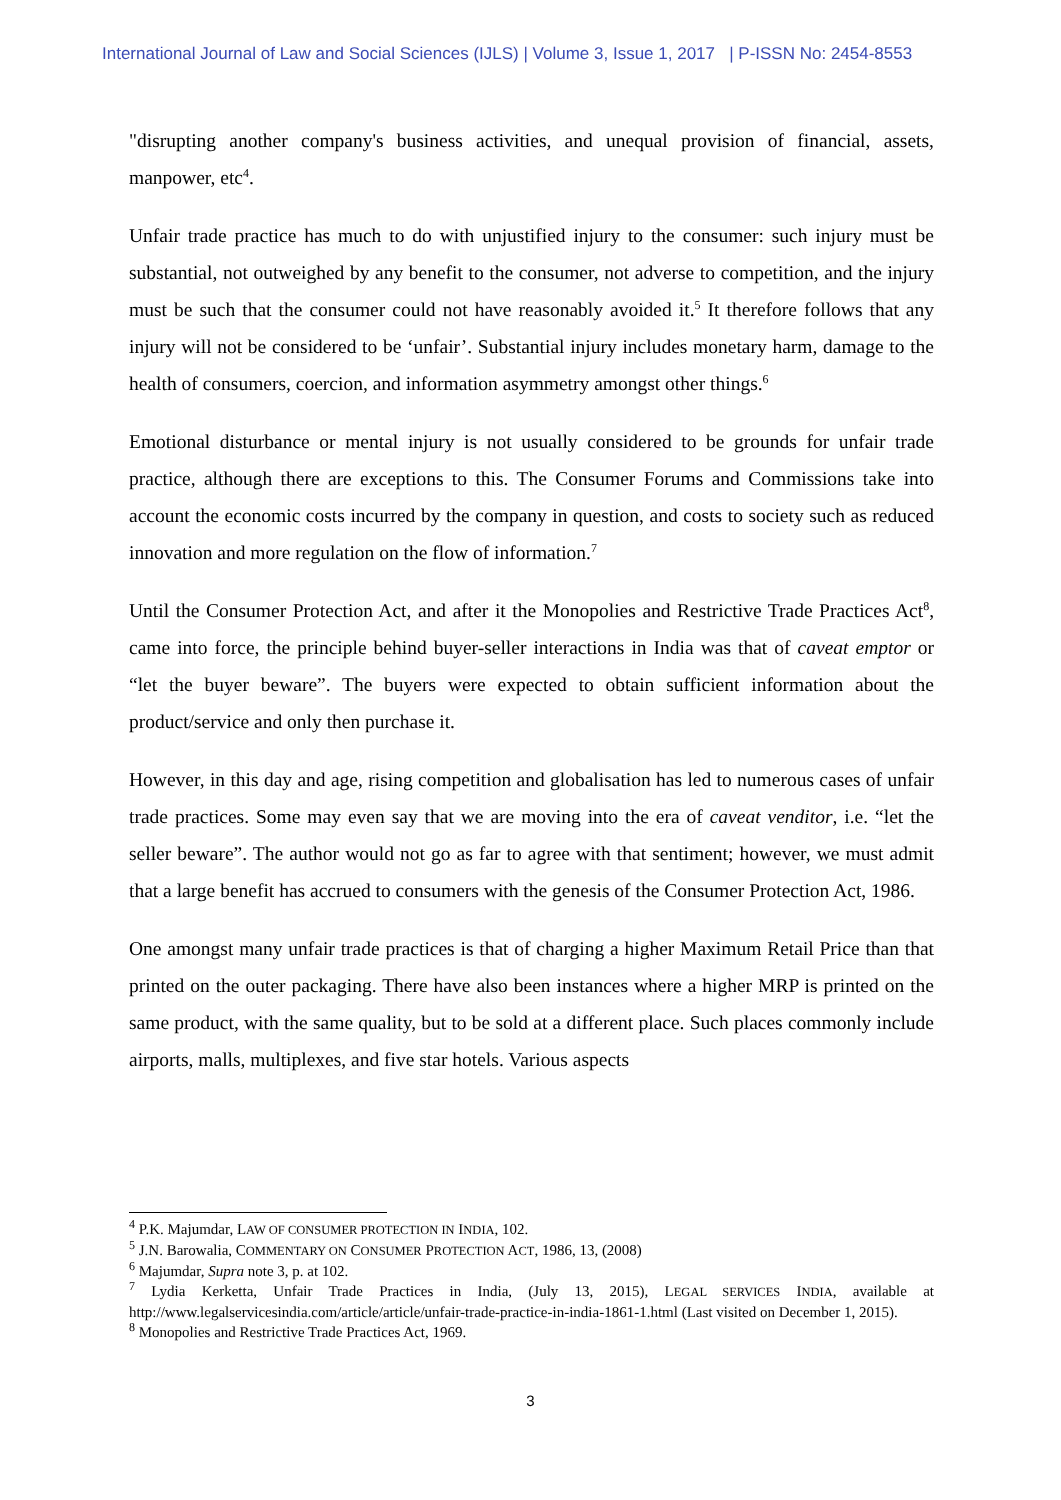International Journal of Law and Social Sciences (IJLS) | Volume 3, Issue 1, 2017 | P-ISSN No: 2454-8553
"disrupting another company's business activities, and unequal provision of financial, assets, manpower, etc<sup>4</sup>.
Unfair trade practice has much to do with unjustified injury to the consumer: such injury must be substantial, not outweighed by any benefit to the consumer, not adverse to competition, and the injury must be such that the consumer could not have reasonably avoided it.<sup>5</sup> It therefore follows that any injury will not be considered to be ‘unfair’. Substantial injury includes monetary harm, damage to the health of consumers, coercion, and information asymmetry amongst other things.<sup>6</sup>
Emotional disturbance or mental injury is not usually considered to be grounds for unfair trade practice, although there are exceptions to this. The Consumer Forums and Commissions take into account the economic costs incurred by the company in question, and costs to society such as reduced innovation and more regulation on the flow of information.<sup>7</sup>
Until the Consumer Protection Act, and after it the Monopolies and Restrictive Trade Practices Act<sup>8</sup>, came into force, the principle behind buyer-seller interactions in India was that of caveat emptor or “let the buyer beware”. The buyers were expected to obtain sufficient information about the product/service and only then purchase it.
However, in this day and age, rising competition and globalisation has led to numerous cases of unfair trade practices. Some may even say that we are moving into the era of caveat venditor, i.e. “let the seller beware”. The author would not go as far to agree with that sentiment; however, we must admit that a large benefit has accrued to consumers with the genesis of the Consumer Protection Act, 1986.
One amongst many unfair trade practices is that of charging a higher Maximum Retail Price than that printed on the outer packaging. There have also been instances where a higher MRP is printed on the same product, with the same quality, but to be sold at a different place. Such places commonly include airports, malls, multiplexes, and five star hotels. Various aspects
<sup>4</sup> P.K. Majumdar, LAW OF CONSUMER PROTECTION IN INDIA, 102.
<sup>5</sup> J.N. Barowalia, COMMENTARY ON CONSUMER PROTECTION ACT, 1986, 13, (2008)
<sup>6</sup> Majumdar, Supra note 3, p. at 102.
<sup>7</sup> Lydia Kerketta, Unfair Trade Practices in India, (July 13, 2015), LEGAL SERVICES INDIA, available at http://www.legalservicesindia.com/article/article/unfair-trade-practice-in-india-1861-1.html (Last visited on December 1, 2015).
<sup>8</sup> Monopolies and Restrictive Trade Practices Act, 1969.
3